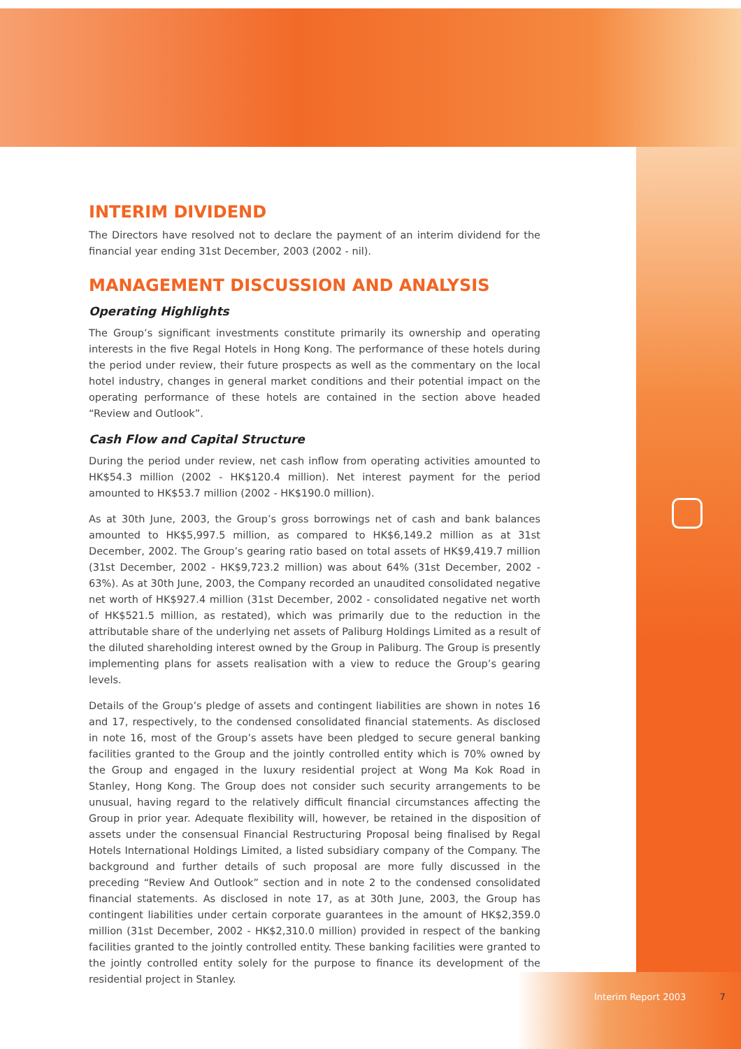INTERIM DIVIDEND
The Directors have resolved not to declare the payment of an interim dividend for the financial year ending 31st December, 2003 (2002 - nil).
MANAGEMENT DISCUSSION AND ANALYSIS
Operating Highlights
The Group’s significant investments constitute primarily its ownership and operating interests in the five Regal Hotels in Hong Kong. The performance of these hotels during the period under review, their future prospects as well as the commentary on the local hotel industry, changes in general market conditions and their potential impact on the operating performance of these hotels are contained in the section above headed “Review and Outlook”.
Cash Flow and Capital Structure
During the period under review, net cash inflow from operating activities amounted to HK$54.3 million (2002 - HK$120.4 million). Net interest payment for the period amounted to HK$53.7 million (2002 - HK$190.0 million).
As at 30th June, 2003, the Group’s gross borrowings net of cash and bank balances amounted to HK$5,997.5 million, as compared to HK$6,149.2 million as at 31st December, 2002. The Group’s gearing ratio based on total assets of HK$9,419.7 million (31st December, 2002 - HK$9,723.2 million) was about 64% (31st December, 2002 - 63%). As at 30th June, 2003, the Company recorded an unaudited consolidated negative net worth of HK$927.4 million (31st December, 2002 - consolidated negative net worth of HK$521.5 million, as restated), which was primarily due to the reduction in the attributable share of the underlying net assets of Paliburg Holdings Limited as a result of the diluted shareholding interest owned by the Group in Paliburg. The Group is presently implementing plans for assets realisation with a view to reduce the Group’s gearing levels.
Details of the Group’s pledge of assets and contingent liabilities are shown in notes 16 and 17, respectively, to the condensed consolidated financial statements. As disclosed in note 16, most of the Group’s assets have been pledged to secure general banking facilities granted to the Group and the jointly controlled entity which is 70% owned by the Group and engaged in the luxury residential project at Wong Ma Kok Road in Stanley, Hong Kong. The Group does not consider such security arrangements to be unusual, having regard to the relatively difficult financial circumstances affecting the Group in prior year. Adequate flexibility will, however, be retained in the disposition of assets under the consensual Financial Restructuring Proposal being finalised by Regal Hotels International Holdings Limited, a listed subsidiary company of the Company. The background and further details of such proposal are more fully discussed in the preceding “Review And Outlook” section and in note 2 to the condensed consolidated financial statements. As disclosed in note 17, as at 30th June, 2003, the Group has contingent liabilities under certain corporate guarantees in the amount of HK$2,359.0 million (31st December, 2002 - HK$2,310.0 million) provided in respect of the banking facilities granted to the jointly controlled entity. These banking facilities were granted to the jointly controlled entity solely for the purpose to finance its development of the residential project in Stanley.
Interim Report 2003 7